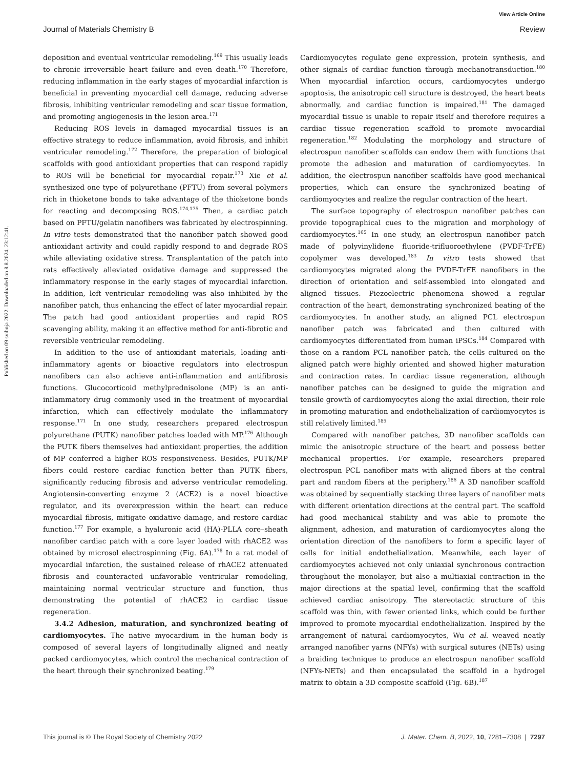View Article Online
Journal of Materials Chemistry B Review
Published on 09 svibnja 2022. Downloaded on 8.8.2024. 23:12:41.
deposition and eventual ventricular remodeling.<sup>169</sup> This usually leads to chronic irreversible heart failure and even death.<sup>170</sup> Therefore, reducing inflammation in the early stages of myocardial infarction is beneficial in preventing myocardial cell damage, reducing adverse fibrosis, inhibiting ventricular remodeling and scar tissue formation, and promoting angiogenesis in the lesion area.<sup>171</sup>
Reducing ROS levels in damaged myocardial tissues is an effective strategy to reduce inflammation, avoid fibrosis, and inhibit ventricular remodeling.<sup>172</sup> Therefore, the preparation of biological scaffolds with good antioxidant properties that can respond rapidly to ROS will be beneficial for myocardial repair.<sup>173</sup> Xie et al. synthesized one type of polyurethane (PFTU) from several polymers rich in thioketone bonds to take advantage of the thioketone bonds for reacting and decomposing ROS.<sup>174,175</sup> Then, a cardiac patch based on PFTU/gelatin nanofibers was fabricated by electrospinning. In vitro tests demonstrated that the nanofiber patch showed good antioxidant activity and could rapidly respond to and degrade ROS while alleviating oxidative stress. Transplantation of the patch into rats effectively alleviated oxidative damage and suppressed the inflammatory response in the early stages of myocardial infarction. In addition, left ventricular remodeling was also inhibited by the nanofiber patch, thus enhancing the effect of later myocardial repair. The patch had good antioxidant properties and rapid ROS scavenging ability, making it an effective method for anti-fibrotic and reversible ventricular remodeling.
In addition to the use of antioxidant materials, loading anti-inflammatory agents or bioactive regulators into electrospun nanofibers can also achieve anti-inflammation and antifibrosis functions. Glucocorticoid methylprednisolone (MP) is an anti-inflammatory drug commonly used in the treatment of myocardial infarction, which can effectively modulate the inflammatory response.<sup>171</sup> In one study, researchers prepared electrospun polyurethane (PUTK) nanofiber patches loaded with MP.<sup>176</sup> Although the PUTK fibers themselves had antioxidant properties, the addition of MP conferred a higher ROS responsiveness. Besides, PUTK/MP fibers could restore cardiac function better than PUTK fibers, significantly reducing fibrosis and adverse ventricular remodeling. Angiotensin-converting enzyme 2 (ACE2) is a novel bioactive regulator, and its overexpression within the heart can reduce myocardial fibrosis, mitigate oxidative damage, and restore cardiac function.<sup>177</sup> For example, a hyaluronic acid (HA)-PLLA core–sheath nanofiber cardiac patch with a core layer loaded with rhACE2 was obtained by microsol electrospinning (Fig. 6A).<sup>178</sup> In a rat model of myocardial infarction, the sustained release of rhACE2 attenuated fibrosis and counteracted unfavorable ventricular remodeling, maintaining normal ventricular structure and function, thus demonstrating the potential of rhACE2 in cardiac tissue regeneration.
3.4.2 Adhesion, maturation, and synchronized beating of cardiomyocytes. The native myocardium in the human body is composed of several layers of longitudinally aligned and neatly packed cardiomyocytes, which control the mechanical contraction of the heart through their synchronized beating.<sup>179</sup>
Cardiomyocytes regulate gene expression, protein synthesis, and other signals of cardiac function through mechanotransduction.<sup>180</sup> When myocardial infarction occurs, cardiomyocytes undergo apoptosis, the anisotropic cell structure is destroyed, the heart beats abnormally, and cardiac function is impaired.<sup>181</sup> The damaged myocardial tissue is unable to repair itself and therefore requires a cardiac tissue regeneration scaffold to promote myocardial regeneration.<sup>182</sup> Modulating the morphology and structure of electrospun nanofiber scaffolds can endow them with functions that promote the adhesion and maturation of cardiomyocytes. In addition, the electrospun nanofiber scaffolds have good mechanical properties, which can ensure the synchronized beating of cardiomyocytes and realize the regular contraction of the heart.
The surface topography of electrospun nanofiber patches can provide topographical cues to the migration and morphology of cardiomyocytes.<sup>165</sup> In one study, an electrospun nanofiber patch made of polyvinylidene fluoride-trifluoroethylene (PVDF-TrFE) copolymer was developed.<sup>183</sup> In vitro tests showed that cardiomyocytes migrated along the PVDF-TrFE nanofibers in the direction of orientation and self-assembled into elongated and aligned tissues. Piezoelectric phenomena showed a regular contraction of the heart, demonstrating synchronized beating of the cardiomyocytes. In another study, an aligned PCL electrospun nanofiber patch was fabricated and then cultured with cardiomyocytes differentiated from human iPSCs.<sup>184</sup> Compared with those on a random PCL nanofiber patch, the cells cultured on the aligned patch were highly oriented and showed higher maturation and contraction rates. In cardiac tissue regeneration, although nanofiber patches can be designed to guide the migration and tensile growth of cardiomyocytes along the axial direction, their role in promoting maturation and endothelialization of cardiomyocytes is still relatively limited.<sup>185</sup>
Compared with nanofiber patches, 3D nanofiber scaffolds can mimic the anisotropic structure of the heart and possess better mechanical properties. For example, researchers prepared electrospun PCL nanofiber mats with aligned fibers at the central part and random fibers at the periphery.<sup>186</sup> A 3D nanofiber scaffold was obtained by sequentially stacking three layers of nanofiber mats with different orientation directions at the central part. The scaffold had good mechanical stability and was able to promote the alignment, adhesion, and maturation of cardiomyocytes along the orientation direction of the nanofibers to form a specific layer of cells for initial endothelialization. Meanwhile, each layer of cardiomyocytes achieved not only uniaxial synchronous contraction throughout the monolayer, but also a multiaxial contraction in the major directions at the spatial level, confirming that the scaffold achieved cardiac anisotropy. The stereotactic structure of this scaffold was thin, with fewer oriented links, which could be further improved to promote myocardial endothelialization. Inspired by the arrangement of natural cardiomyocytes, Wu et al. weaved neatly arranged nanofiber yarns (NFYs) with surgical sutures (NETs) using a braiding technique to produce an electrospun nanofiber scaffold (NFYs-NETs) and then encapsulated the scaffold in a hydrogel matrix to obtain a 3D composite scaffold (Fig. 6B).<sup>187</sup>
This journal is © The Royal Society of Chemistry 2022 J. Mater. Chem. B, 2022, 10, 7281–7308 | 7297